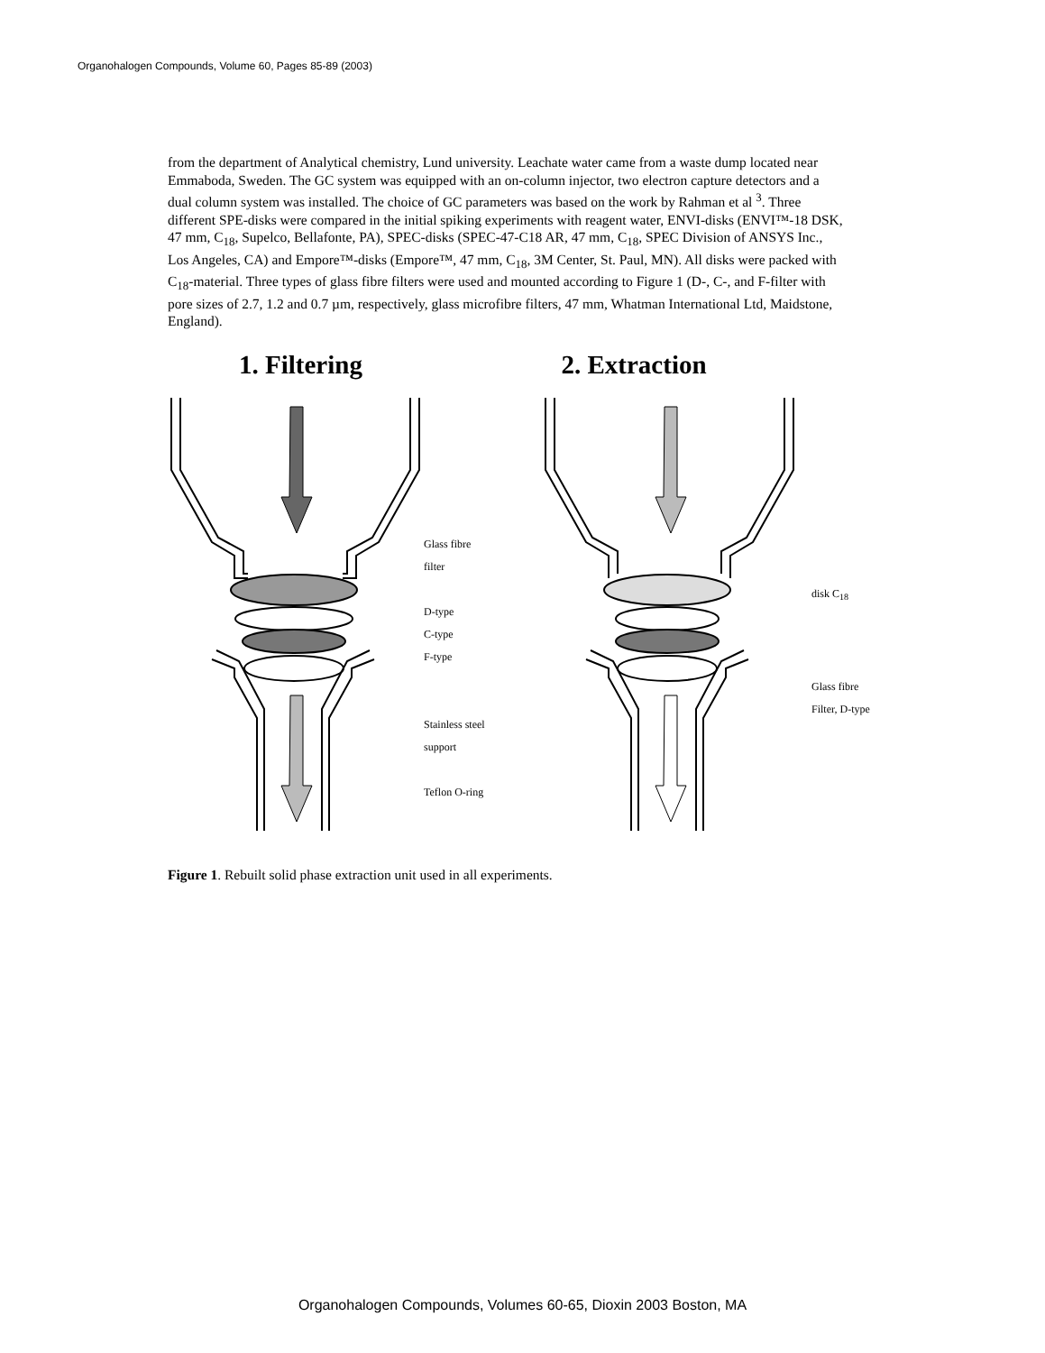Organohalogen Compounds, Volume 60, Pages 85-89 (2003)
from the department of Analytical chemistry, Lund university. Leachate water came from a waste dump located near Emmaboda, Sweden. The GC system was equipped with an on-column injector, two electron capture detectors and a dual column system was installed. The choice of GC parameters was based on the work by Rahman et al <sup>3</sup>. Three different SPE-disks were compared in the initial spiking experiments with reagent water, ENVI-disks (ENVI™-18 DSK, 47 mm, C<sub>18</sub>, Supelco, Bellafonte, PA), SPEC-disks (SPEC-47-C18 AR, 47 mm, C<sub>18</sub>, SPEC Division of ANSYS Inc., Los Angeles, CA) and Empore™-disks (Empore™, 47 mm, C<sub>18</sub>, 3M Center, St. Paul, MN). All disks were packed with C<sub>18</sub>-material. Three types of glass fibre filters were used and mounted according to Figure 1 (D-, C-, and F-filter with pore sizes of 2.7, 1.2 and 0.7 µm, respectively, glass microfibre filters, 47 mm, Whatman International Ltd, Maidstone, England).
1. Filtering 2. Extraction
Glass fibre
filter
D-type
C-type
F-type
Stainless steel
support
Teflon O-ring
disk C<sub>18</sub>
Glass fibre
Filter, D-type
Figure 1. Rebuilt solid phase extraction unit used in all experiments.
Organohalogen Compounds, Volumes 60-65, Dioxin 2003 Boston, MA